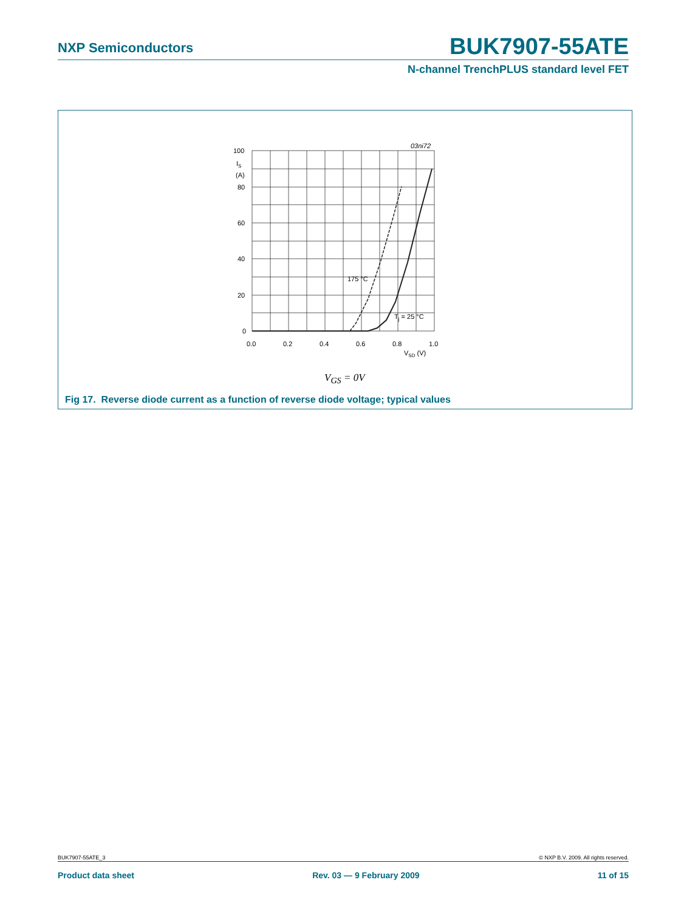NXP Semiconductors BUK7907-55ATE
N-channel TrenchPLUS standard level FET
03ni72
100
IS
(A)
80
60
40
20
0
0.0
0.2
0.4
0.6
0.8
1.0
VSD (V)
175 °C
Tj = 25 °C
V<sub>GS</sub> = 0V
Fig 17. Reverse diode current as a function of reverse diode voltage; typical values
BUK7907-55ATE_3 © NXP B.V. 2009. All rights reserved.
Product data sheet Rev. 03 — 9 February 2009 11 of 15